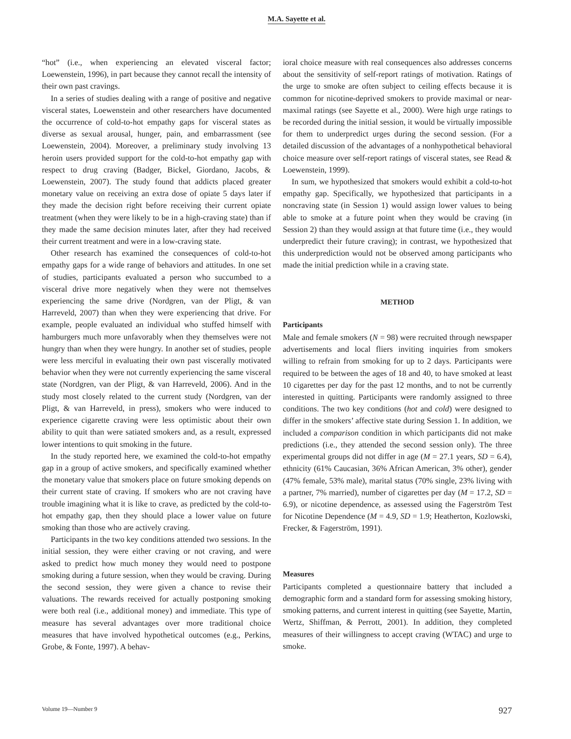M.A. Sayette et al.
“hot” (i.e., when experiencing an elevated visceral factor; Loewenstein, 1996), in part because they cannot recall the intensity of their own past cravings.
In a series of studies dealing with a range of positive and negative visceral states, Loewenstein and other researchers have documented the occurrence of cold-to-hot empathy gaps for visceral states as diverse as sexual arousal, hunger, pain, and embarrassment (see Loewenstein, 2004). Moreover, a preliminary study involving 13 heroin users provided support for the cold-to-hot empathy gap with respect to drug craving (Badger, Bickel, Giordano, Jacobs, & Loewenstein, 2007). The study found that addicts placed greater monetary value on receiving an extra dose of opiate 5 days later if they made the decision right before receiving their current opiate treatment (when they were likely to be in a high-craving state) than if they made the same decision minutes later, after they had received their current treatment and were in a low-craving state.
Other research has examined the consequences of cold-to-hot empathy gaps for a wide range of behaviors and attitudes. In one set of studies, participants evaluated a person who succumbed to a visceral drive more negatively when they were not themselves experiencing the same drive (Nordgren, van der Pligt, & van Harreveld, 2007) than when they were experiencing that drive. For example, people evaluated an individual who stuffed himself with hamburgers much more unfavorably when they themselves were not hungry than when they were hungry. In another set of studies, people were less merciful in evaluating their own past viscerally motivated behavior when they were not currently experiencing the same visceral state (Nordgren, van der Pligt, & van Harreveld, 2006). And in the study most closely related to the current study (Nordgren, van der Pligt, & van Harreveld, in press), smokers who were induced to experience cigarette craving were less optimistic about their own ability to quit than were satiated smokers and, as a result, expressed lower intentions to quit smoking in the future.
In the study reported here, we examined the cold-to-hot empathy gap in a group of active smokers, and specifically examined whether the monetary value that smokers place on future smoking depends on their current state of craving. If smokers who are not craving have trouble imagining what it is like to crave, as predicted by the cold-to-hot empathy gap, then they should place a lower value on future smoking than those who are actively craving.
Participants in the two key conditions attended two sessions. In the initial session, they were either craving or not craving, and were asked to predict how much money they would need to postpone smoking during a future session, when they would be craving. During the second session, they were given a chance to revise their valuations. The rewards received for actually postponing smoking were both real (i.e., additional money) and immediate. This type of measure has several advantages over more traditional choice measures that have involved hypothetical outcomes (e.g., Perkins, Grobe, & Fonte, 1997). A behav-
ioral choice measure with real consequences also addresses concerns about the sensitivity of self-report ratings of motivation. Ratings of the urge to smoke are often subject to ceiling effects because it is common for nicotine-deprived smokers to provide maximal or near-maximal ratings (see Sayette et al., 2000). Were high urge ratings to be recorded during the initial session, it would be virtually impossible for them to underpredict urges during the second session. (For a detailed discussion of the advantages of a nonhypothetical behavioral choice measure over self-report ratings of visceral states, see Read & Loewenstein, 1999).
In sum, we hypothesized that smokers would exhibit a cold-to-hot empathy gap. Specifically, we hypothesized that participants in a noncraving state (in Session 1) would assign lower values to being able to smoke at a future point when they would be craving (in Session 2) than they would assign at that future time (i.e., they would underpredict their future craving); in contrast, we hypothesized that this underprediction would not be observed among participants who made the initial prediction while in a craving state.
METHOD
Participants
Male and female smokers (N = 98) were recruited through newspaper advertisements and local fliers inviting inquiries from smokers willing to refrain from smoking for up to 2 days. Participants were required to be between the ages of 18 and 40, to have smoked at least 10 cigarettes per day for the past 12 months, and to not be currently interested in quitting. Participants were randomly assigned to three conditions. The two key conditions (hot and cold) were designed to differ in the smokers’ affective state during Session 1. In addition, we included a comparison condition in which participants did not make predictions (i.e., they attended the second session only). The three experimental groups did not differ in age (M = 27.1 years, SD = 6.4), ethnicity (61% Caucasian, 36% African American, 3% other), gender (47% female, 53% male), marital status (70% single, 23% living with a partner, 7% married), number of cigarettes per day (M = 17.2, SD = 6.9), or nicotine dependence, as assessed using the Fagerström Test for Nicotine Dependence (M = 4.9, SD = 1.9; Heatherton, Kozlowski, Frecker, & Fagerström, 1991).
Measures
Participants completed a questionnaire battery that included a demographic form and a standard form for assessing smoking history, smoking patterns, and current interest in quitting (see Sayette, Martin, Wertz, Shiffman, & Perrott, 2001). In addition, they completed measures of their willingness to accept craving (WTAC) and urge to smoke.
Volume 19—Number 9 927